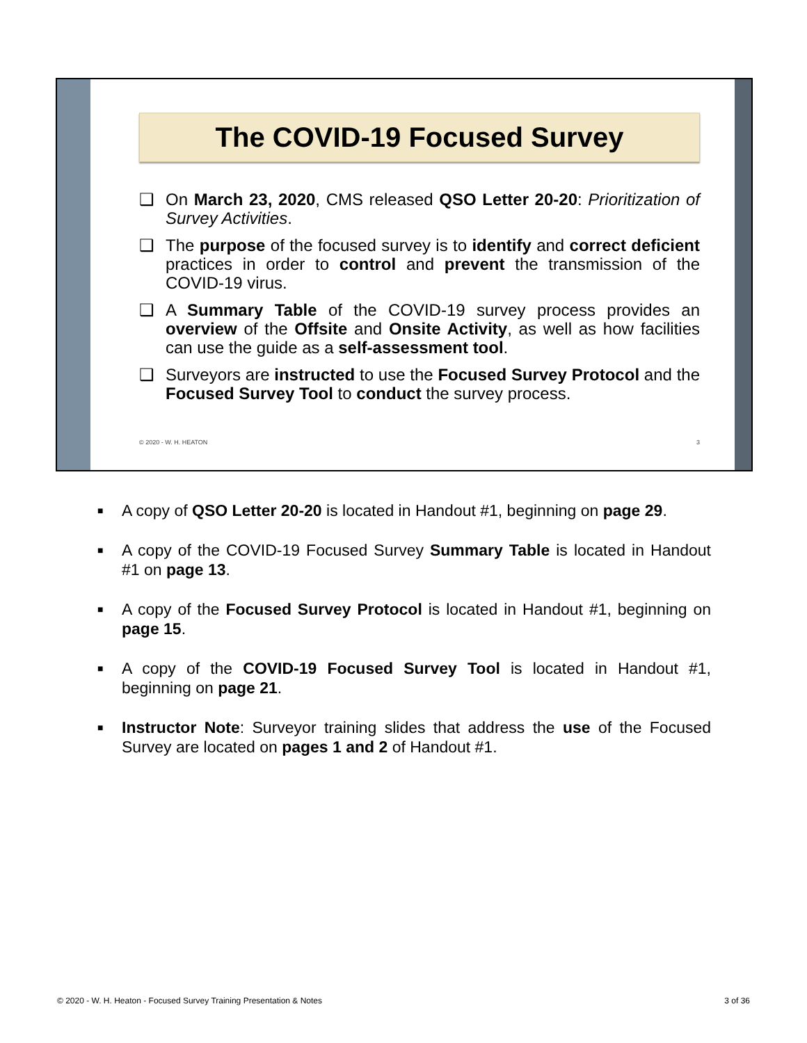The COVID-19 Focused Survey
❑ On March 23, 2020, CMS released QSO Letter 20-20: Prioritization of Survey Activities.
❑ The purpose of the focused survey is to identify and correct deficient practices in order to control and prevent the transmission of the COVID-19 virus.
❑ A Summary Table of the COVID-19 survey process provides an overview of the Offsite and Onsite Activity, as well as how facilities can use the guide as a self-assessment tool.
❑ Surveyors are instructed to use the Focused Survey Protocol and the Focused Survey Tool to conduct the survey process.
© 2020 - W. H. HEATON 3
■ A copy of QSO Letter 20-20 is located in Handout #1, beginning on page 29.
■ A copy of the COVID-19 Focused Survey Summary Table is located in Handout #1 on page 13.
■ A copy of the Focused Survey Protocol is located in Handout #1, beginning on page 15.
■ A copy of the COVID-19 Focused Survey Tool is located in Handout #1, beginning on page 21.
■ Instructor Note: Surveyor training slides that address the use of the Focused Survey are located on pages 1 and 2 of Handout #1.
© 2020 - W. H. Heaton - Focused Survey Training Presentation & Notes 3 of 36